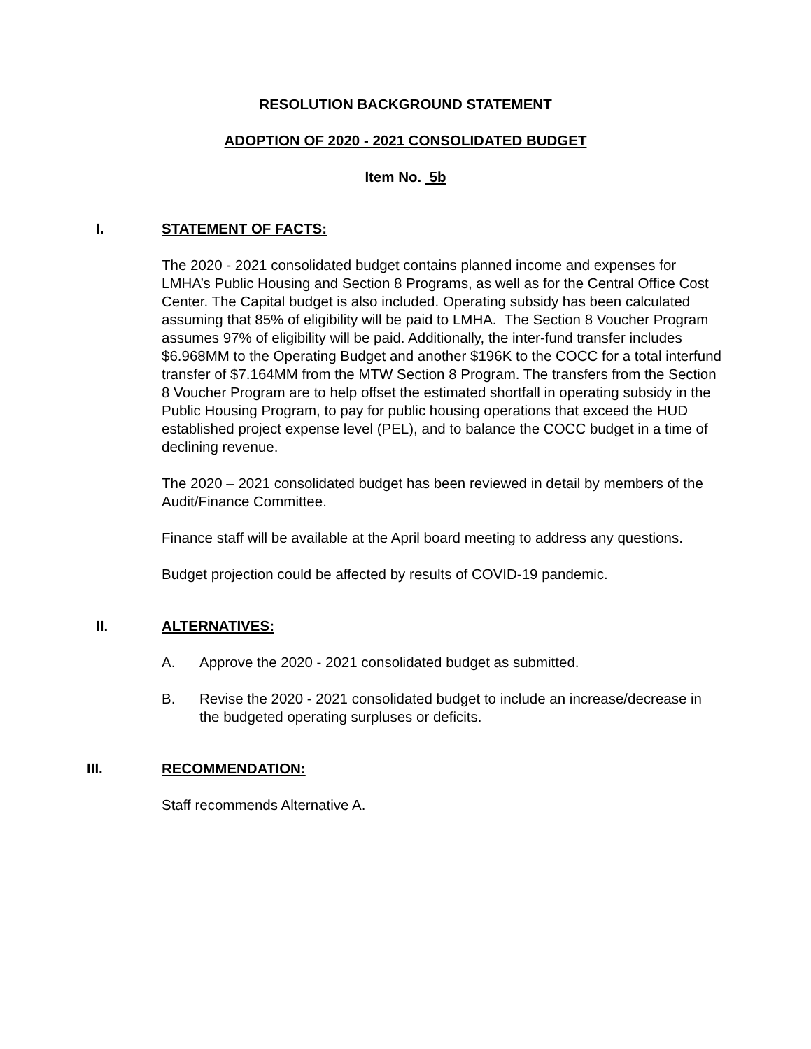RESOLUTION BACKGROUND STATEMENT
ADOPTION OF 2020 - 2021 CONSOLIDATED BUDGET
Item No. 5b
I. STATEMENT OF FACTS:
The 2020 - 2021 consolidated budget contains planned income and expenses for LMHA’s Public Housing and Section 8 Programs, as well as for the Central Office Cost Center. The Capital budget is also included. Operating subsidy has been calculated assuming that 85% of eligibility will be paid to LMHA. The Section 8 Voucher Program assumes 97% of eligibility will be paid. Additionally, the inter-fund transfer includes $6.968MM to the Operating Budget and another $196K to the COCC for a total interfund transfer of $7.164MM from the MTW Section 8 Program. The transfers from the Section 8 Voucher Program are to help offset the estimated shortfall in operating subsidy in the Public Housing Program, to pay for public housing operations that exceed the HUD established project expense level (PEL), and to balance the COCC budget in a time of declining revenue.
The 2020 – 2021 consolidated budget has been reviewed in detail by members of the Audit/Finance Committee.
Finance staff will be available at the April board meeting to address any questions.
Budget projection could be affected by results of COVID-19 pandemic.
II. ALTERNATIVES:
A. Approve the 2020 - 2021 consolidated budget as submitted.
B. Revise the 2020 - 2021 consolidated budget to include an increase/decrease in the budgeted operating surpluses or deficits.
III. RECOMMENDATION:
Staff recommends Alternative A.